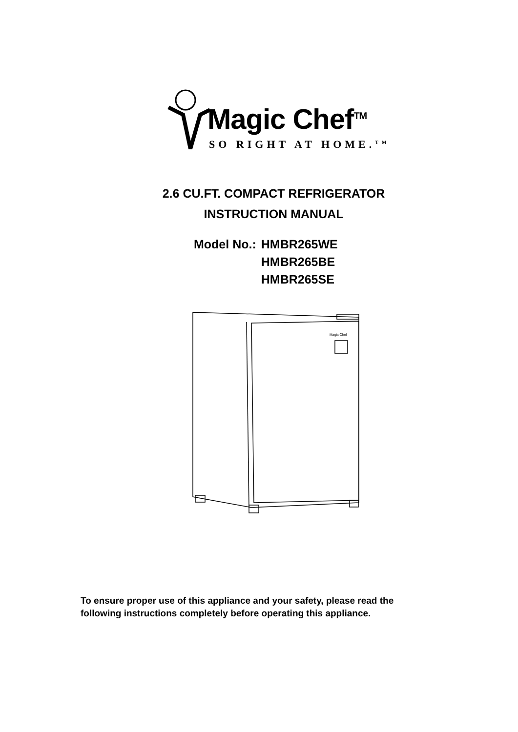Magic Chef<sup>TM</sup>
SO RIGHT AT HOME.<sup>TM</sup>
2.6 CU.FT. COMPACT REFRIGERATOR
INSTRUCTION MANUAL
| Model No.: | HMBR265WE HMBR265BE HMBR265SE |
Magic Chef
To ensure proper use of this appliance and your safety, please read the
following instructions completely before operating this appliance.